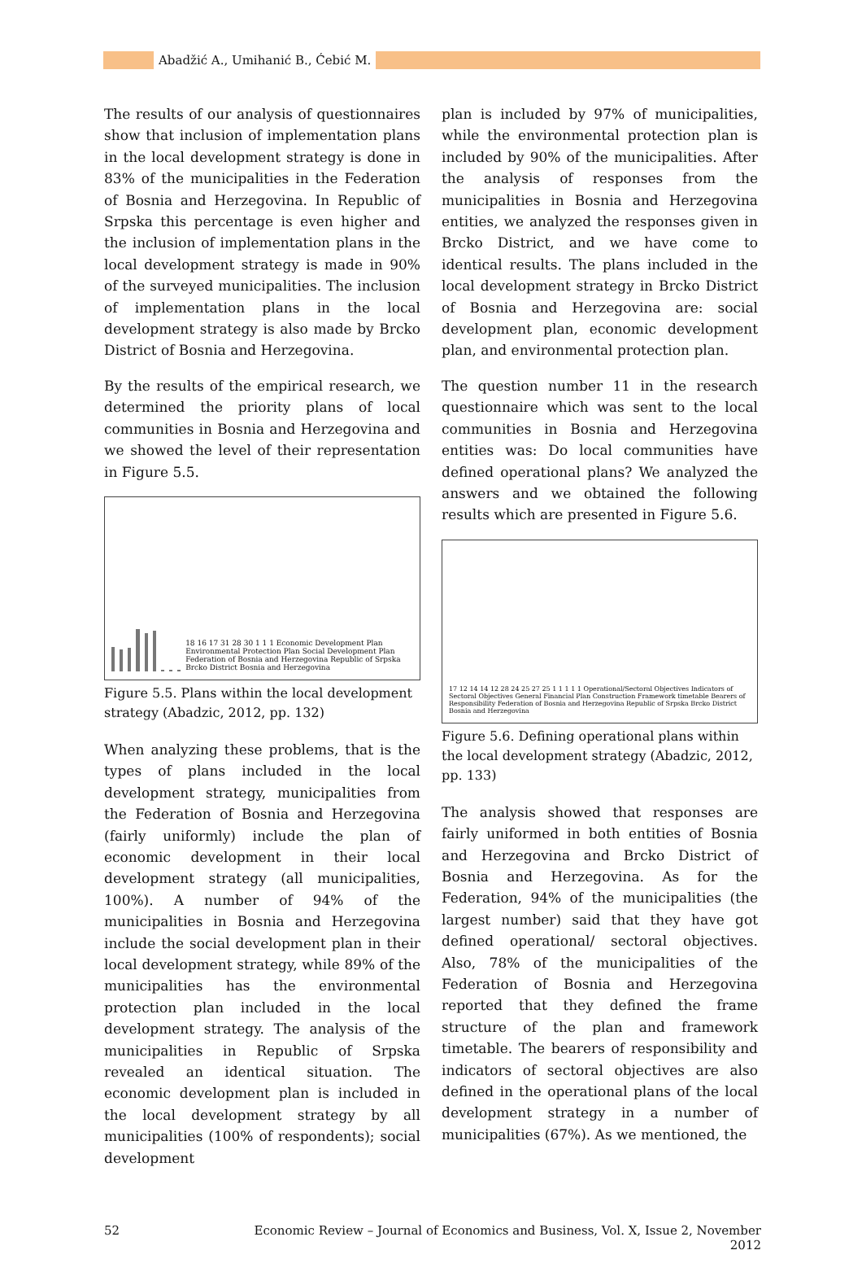Abadžić A., Umihanić B., Ćebić M.
The results of our analysis of questionnaires show that inclusion of implementation plans in the local development strategy is done in 83% of the municipalities in the Federation of Bosnia and Herzegovina. In Republic of Srpska this percentage is even higher and the inclusion of implementation plans in the local development strategy is made in 90% of the surveyed municipalities. The inclusion of implementation plans in the local development strategy is also made by Brcko District of Bosnia and Herzegovina.
By the results of the empirical research, we determined the priority plans of local communities in Bosnia and Herzegovina and we showed the level of their representation in Figure 5.5.
18 16 17 31 28 30 1 1 1 Economic Development Plan Environmental Protection Plan Social Development Plan Federation of Bosnia and Herzegovina Republic of Srpska Brcko District Bosnia and Herzegovina
Figure 5.5. Plans within the local development strategy (Abadzic, 2012, pp. 132)
When analyzing these problems, that is the types of plans included in the local development strategy, municipalities from the Federation of Bosnia and Herzegovina (fairly uniformly) include the plan of economic development in their local development strategy (all municipalities, 100%). A number of 94% of the municipalities in Bosnia and Herzegovina include the social development plan in their local development strategy, while 89% of the municipalities has the environmental protection plan included in the local development strategy. The analysis of the municipalities in Republic of Srpska revealed an identical situation. The economic development plan is included in the local development strategy by all municipalities (100% of respondents); social development
plan is included by 97% of municipalities, while the environmental protection plan is included by 90% of the municipalities. After the analysis of responses from the municipalities in Bosnia and Herzegovina entities, we analyzed the responses given in Brcko District, and we have come to identical results. The plans included in the local development strategy in Brcko District of Bosnia and Herzegovina are: social development plan, economic development plan, and environmental protection plan.
The question number 11 in the research questionnaire which was sent to the local communities in Bosnia and Herzegovina entities was: Do local communities have defined operational plans? We analyzed the answers and we obtained the following results which are presented in Figure 5.6.
17 12 14 14 12 28 24 25 27 25 1 1 1 1 1 Operational/Sectoral Objectives Indicators of Sectoral Objectives General Financial Plan Construction Framework timetable Bearers of Responsibility Federation of Bosnia and Herzegovina Republic of Srpska Brcko District Bosnia and Herzegovina
Figure 5.6. Defining operational plans within the local development strategy (Abadzic, 2012, pp. 133)
The analysis showed that responses are fairly uniformed in both entities of Bosnia and Herzegovina and Brcko District of Bosnia and Herzegovina. As for the Federation, 94% of the municipalities (the largest number) said that they have got defined operational/ sectoral objectives. Also, 78% of the municipalities of the Federation of Bosnia and Herzegovina reported that they defined the frame structure of the plan and framework timetable. The bearers of responsibility and indicators of sectoral objectives are also defined in the operational plans of the local development strategy in a number of municipalities (67%). As we mentioned, the
52 Economic Review – Journal of Economics and Business, Vol. X, Issue 2, November 2012